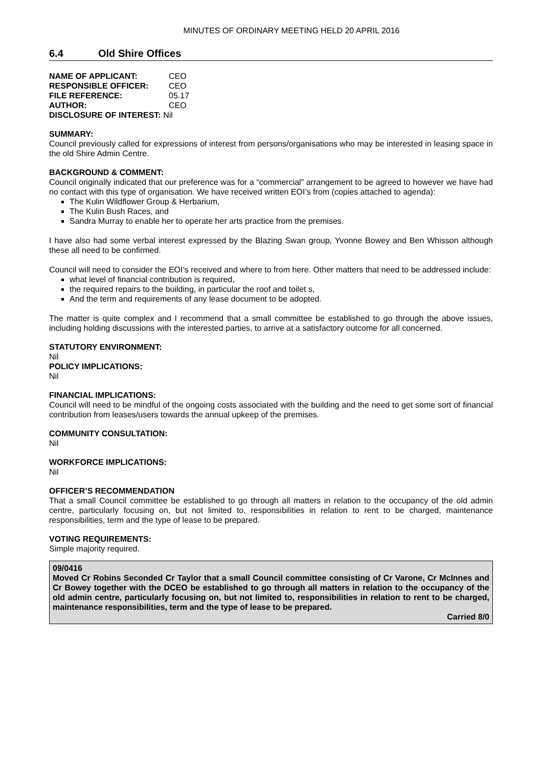MINUTES OF ORDINARY MEETING HELD 20 APRIL 2016
6.4 Old Shire Offices
| NAME OF APPLICANT: | CEO |
| RESPONSIBLE OFFICER: | CEO |
| FILE REFERENCE: | 05.17 |
| AUTHOR: | CEO |
| DISCLOSURE OF INTEREST: Nil | |
SUMMARY:
Council previously called for expressions of interest from persons/organisations who may be interested in leasing space in the old Shire Admin Centre.
BACKGROUND & COMMENT:
Council originally indicated that our preference was for a “commercial” arrangement to be agreed to however we have had no contact with this type of organisation. We have received written EOI’s from (copies attached to agenda):
The Kulin Wildflower Group & Herbarium,
The Kulin Bush Races, and
Sandra Murray to enable her to operate her arts practice from the premises.
I have also had some verbal interest expressed by the Blazing Swan group, Yvonne Bowey and Ben Whisson although these all need to be confirmed.
Council will need to consider the EOI’s received and where to from here. Other matters that need to be addressed include:
what level of financial contribution is required,
the required repairs to the building, in particular the roof and toilet s,
And the term and requirements of any lease document to be adopted.
The matter is quite complex and I recommend that a small committee be established to go through the above issues, including holding discussions with the interested parties, to arrive at a satisfactory outcome for all concerned.
STATUTORY ENVIRONMENT:
Nil
POLICY IMPLICATIONS:
Nil
FINANCIAL IMPLICATIONS:
Council will need to be mindful of the ongoing costs associated with the building and the need to get some sort of financial contribution from leases/users towards the annual upkeep of the premises.
COMMUNITY CONSULTATION:
Nil
WORKFORCE IMPLICATIONS:
Nil
OFFICER’S RECOMMENDATION
That a small Council committee be established to go through all matters in relation to the occupancy of the old admin centre, particularly focusing on, but not limited to, responsibilities in relation to rent to be charged, maintenance responsibilities, term and the type of lease to be prepared.
VOTING REQUIREMENTS:
Simple majority required.
09/0416
Moved Cr Robins Seconded Cr Taylor that a small Council committee consisting of Cr Varone, Cr McInnes and Cr Bowey together with the DCEO be established to go through all matters in relation to the occupancy of the old admin centre, particularly focusing on, but not limited to, responsibilities in relation to rent to be charged, maintenance responsibilities, term and the type of lease to be prepared.
Carried 8/0